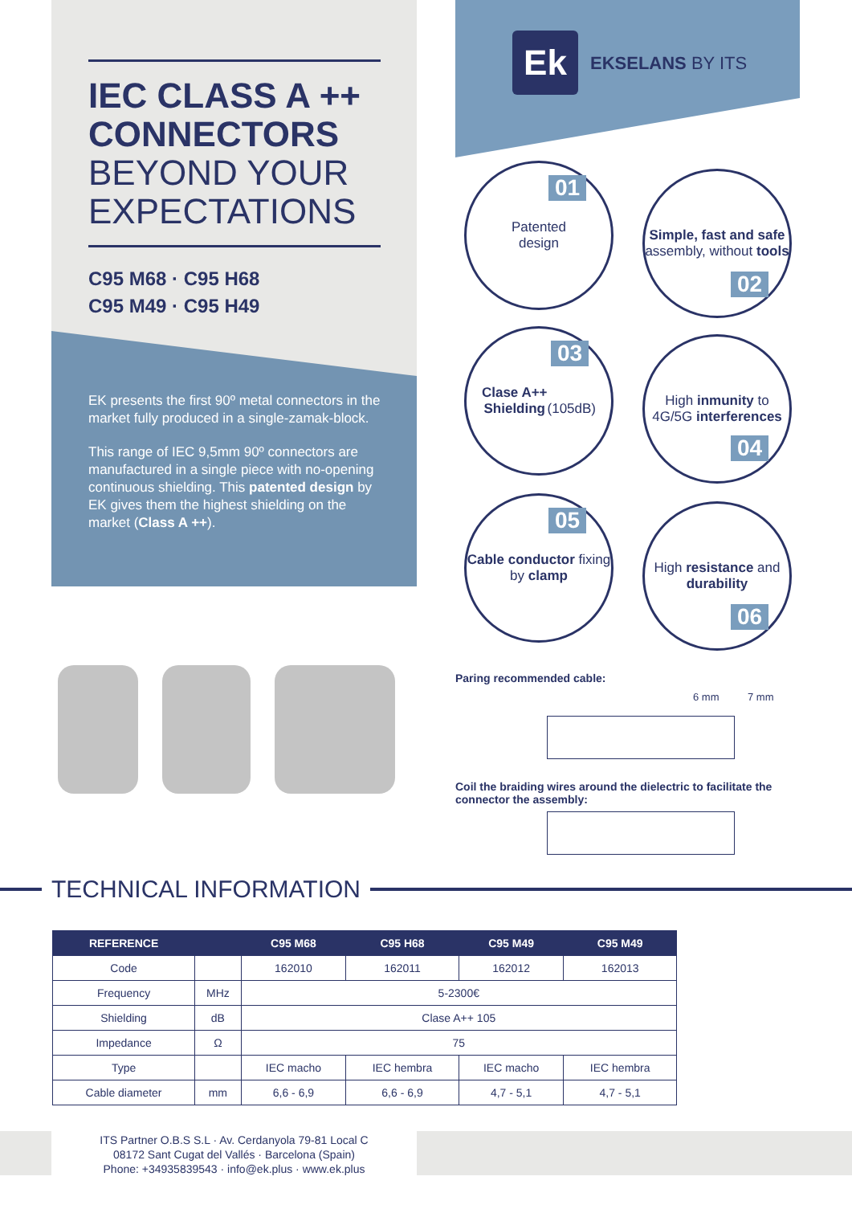IEC CLASS A ++
CONNECTORS
BEYOND YOUR
EXPECTATIONS
C95 M68 · C95 H68
C95 M49 · C95 H49
EK presents the first 90º metal connectors in the market fully produced in a single-zamak-block.
This range of IEC 9,5mm 90º connectors are manufactured in a single piece with no-opening continuous shielding. This patented design by EK gives them the highest shielding on the market (Class A ++).
Ek EKSELANS BY ITS
Patented
design
01
Simple, fast and safe assembly, without tools
02
Clase A++
Shielding
(105dB)
03
High inmunity to 4G/5G interferences
04
Cable conductor fixing by clamp
05
High resistance and durability
06
Paring recommended cable:
6 mm 7 mm
Coil the braiding wires around the dielectric to facilitate the connector the assembly:
TECHNICAL INFORMATION
| REFERENCE | | C95 M68 | C95 H68 | C95 M49 | C95 M49 |
| --- | --- | --- | --- | --- | --- |
| Code | | 162010 | 162011 | 162012 | 162013 |
| Frequency | MHz | 5-2300€ | | | |
| Shielding | dB | Clase A++ 105 | | | |
| Impedance | Ω | 75 | | | |
| Type | | IEC macho | IEC hembra | IEC macho | IEC hembra |
| Cable diameter | mm | 6,6 - 6,9 | 6,6 - 6,9 | 4,7 - 5,1 | 4,7 - 5,1 |
ITS Partner O.B.S S.L · Av. Cerdanyola 79-81 Local C
08172 Sant Cugat del Vallés · Barcelona (Spain)
Phone: +34935839543 · info@ek.plus · www.ek.plus